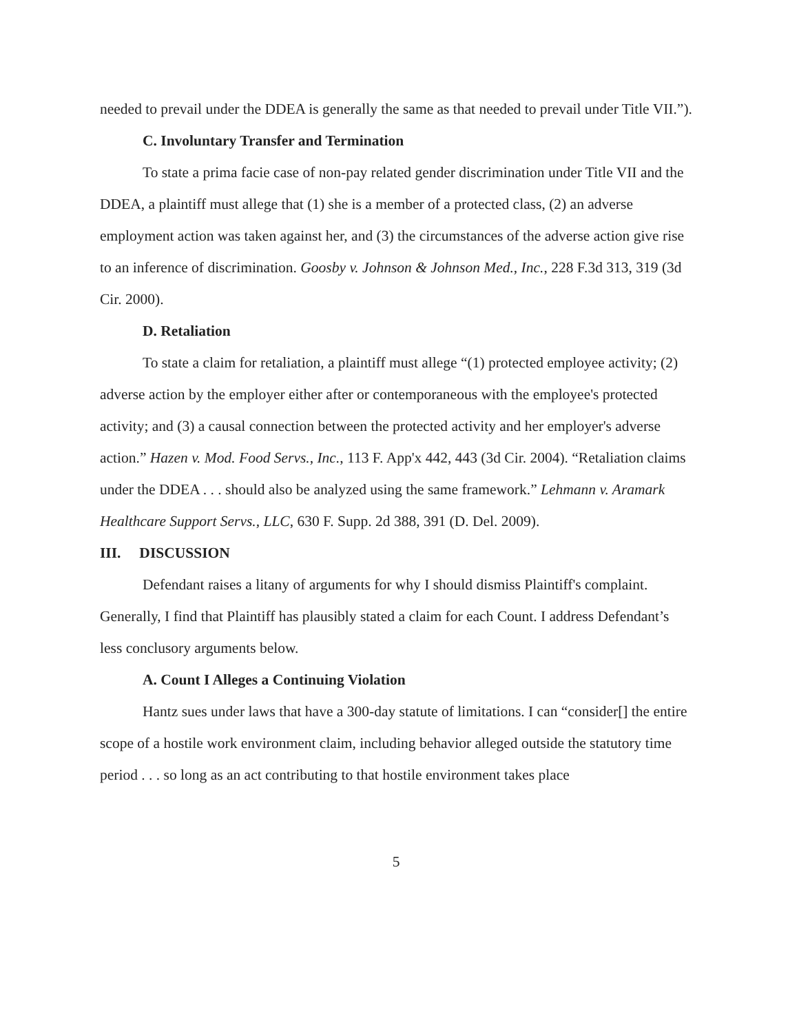needed to prevail under the DDEA is generally the same as that needed to prevail under Title VII.”).
C. Involuntary Transfer and Termination
To state a prima facie case of non-pay related gender discrimination under Title VII and the DDEA, a plaintiff must allege that (1) she is a member of a protected class, (2) an adverse employment action was taken against her, and (3) the circumstances of the adverse action give rise to an inference of discrimination. Goosby v. Johnson & Johnson Med., Inc., 228 F.3d 313, 319 (3d Cir. 2000).
D. Retaliation
To state a claim for retaliation, a plaintiff must allege “(1) protected employee activity; (2) adverse action by the employer either after or contemporaneous with the employee's protected activity; and (3) a causal connection between the protected activity and her employer's adverse action.” Hazen v. Mod. Food Servs., Inc., 113 F. App'x 442, 443 (3d Cir. 2004). “Retaliation claims under the DDEA . . . should also be analyzed using the same framework.” Lehmann v. Aramark Healthcare Support Servs., LLC, 630 F. Supp. 2d 388, 391 (D. Del. 2009).
III. DISCUSSION
Defendant raises a litany of arguments for why I should dismiss Plaintiff's complaint. Generally, I find that Plaintiff has plausibly stated a claim for each Count. I address Defendant’s less conclusory arguments below.
A. Count I Alleges a Continuing Violation
Hantz sues under laws that have a 300-day statute of limitations. I can “consider[] the entire scope of a hostile work environment claim, including behavior alleged outside the statutory time period . . . so long as an act contributing to that hostile environment takes place
5